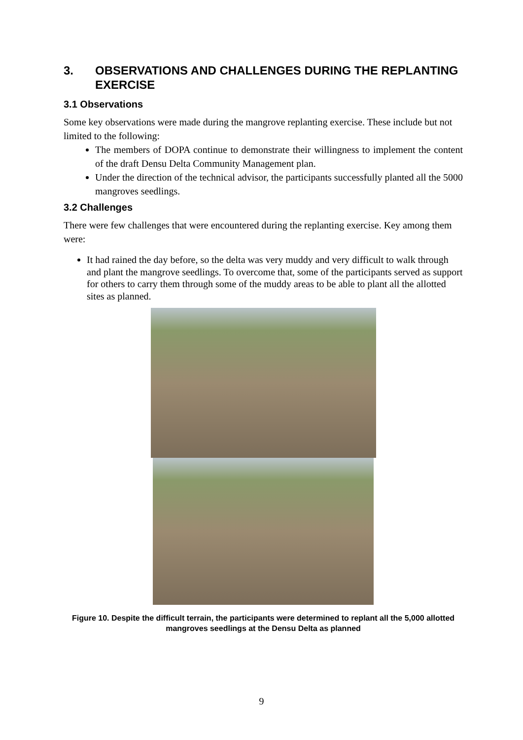3. OBSERVATIONS AND CHALLENGES DURING THE REPLANTING EXERCISE
3.1 Observations
Some key observations were made during the mangrove replanting exercise. These include but not limited to the following:
The members of DOPA continue to demonstrate their willingness to implement the content of the draft Densu Delta Community Management plan.
Under the direction of the technical advisor, the participants successfully planted all the 5000 mangroves seedlings.
3.2 Challenges
There were few challenges that were encountered during the replanting exercise. Key among them were:
It had rained the day before, so the delta was very muddy and very difficult to walk through and plant the mangrove seedlings. To overcome that, some of the participants served as support for others to carry them through some of the muddy areas to be able to plant all the allotted sites as planned.
Figure 10. Despite the difficult terrain, the participants were determined to replant all the 5,000 allotted mangroves seedlings at the Densu Delta as planned
9